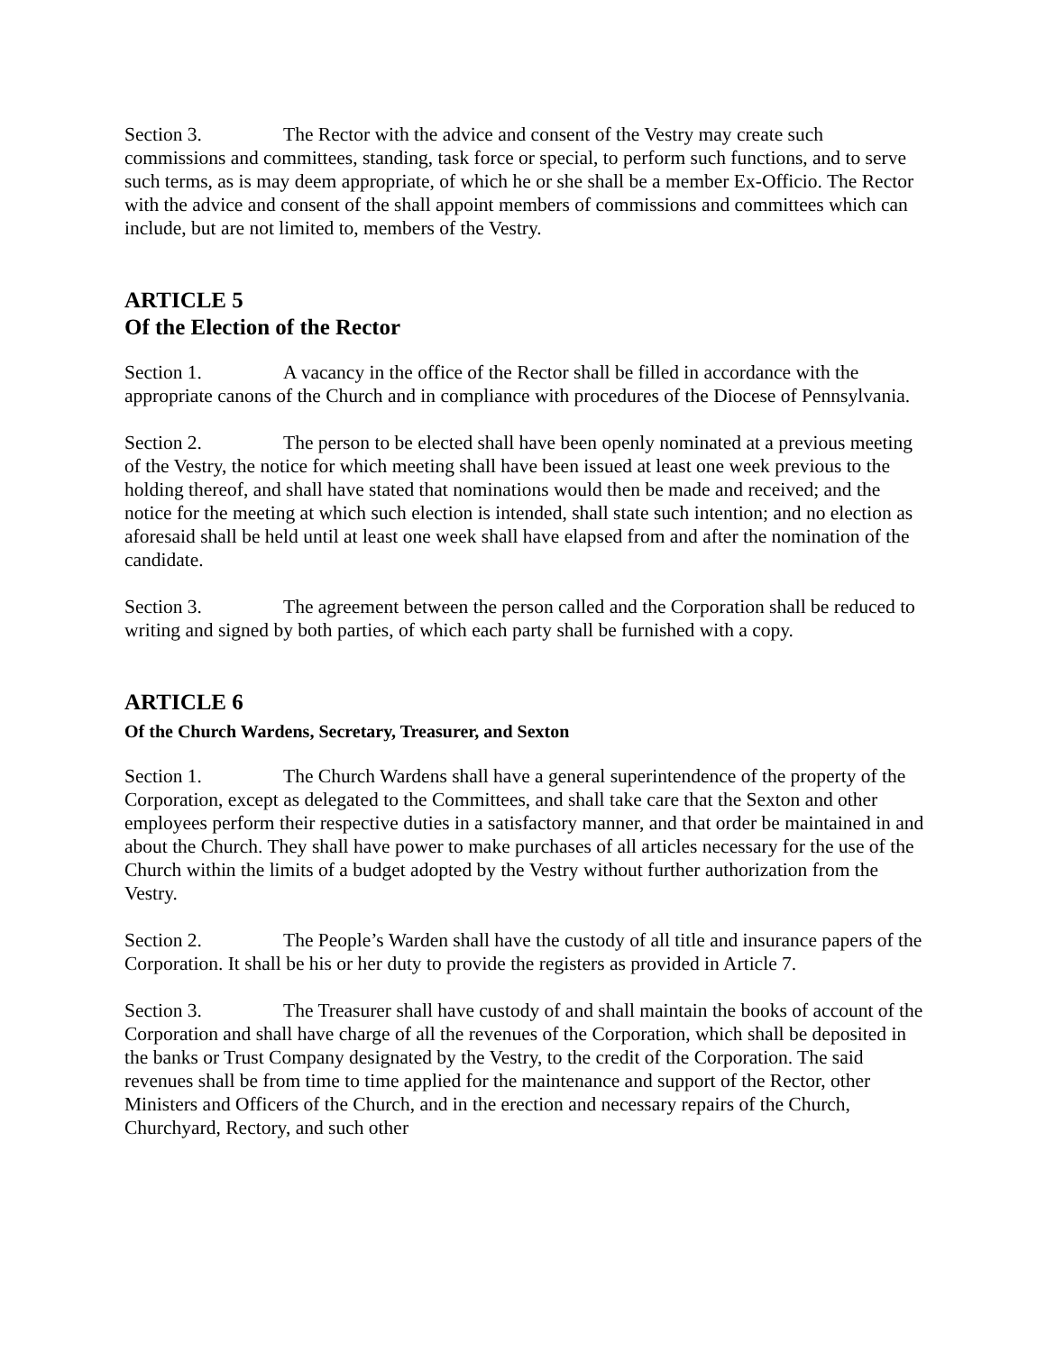Section 3. The Rector with the advice and consent of the Vestry may create such commissions and committees, standing, task force or special, to perform such functions, and to serve such terms, as is may deem appropriate, of which he or she shall be a member Ex-Officio. The Rector with the advice and consent of the shall appoint members of commissions and committees which can include, but are not limited to, members of the Vestry.
ARTICLE 5
Of the Election of the Rector
Section 1. A vacancy in the office of the Rector shall be filled in accordance with the appropriate canons of the Church and in compliance with procedures of the Diocese of Pennsylvania.
Section 2. The person to be elected shall have been openly nominated at a previous meeting of the Vestry, the notice for which meeting shall have been issued at least one week previous to the holding thereof, and shall have stated that nominations would then be made and received; and the notice for the meeting at which such election is intended, shall state such intention; and no election as aforesaid shall be held until at least one week shall have elapsed from and after the nomination of the candidate.
Section 3. The agreement between the person called and the Corporation shall be reduced to writing and signed by both parties, of which each party shall be furnished with a copy.
ARTICLE 6
Of the Church Wardens, Secretary, Treasurer, and Sexton
Section 1. The Church Wardens shall have a general superintendence of the property of the Corporation, except as delegated to the Committees, and shall take care that the Sexton and other employees perform their respective duties in a satisfactory manner, and that order be maintained in and about the Church. They shall have power to make purchases of all articles necessary for the use of the Church within the limits of a budget adopted by the Vestry without further authorization from the Vestry.
Section 2. The People’s Warden shall have the custody of all title and insurance papers of the Corporation. It shall be his or her duty to provide the registers as provided in Article 7.
Section 3. The Treasurer shall have custody of and shall maintain the books of account of the Corporation and shall have charge of all the revenues of the Corporation, which shall be deposited in the banks or Trust Company designated by the Vestry, to the credit of the Corporation. The said revenues shall be from time to time applied for the maintenance and support of the Rector, other Ministers and Officers of the Church, and in the erection and necessary repairs of the Church, Churchyard, Rectory, and such other